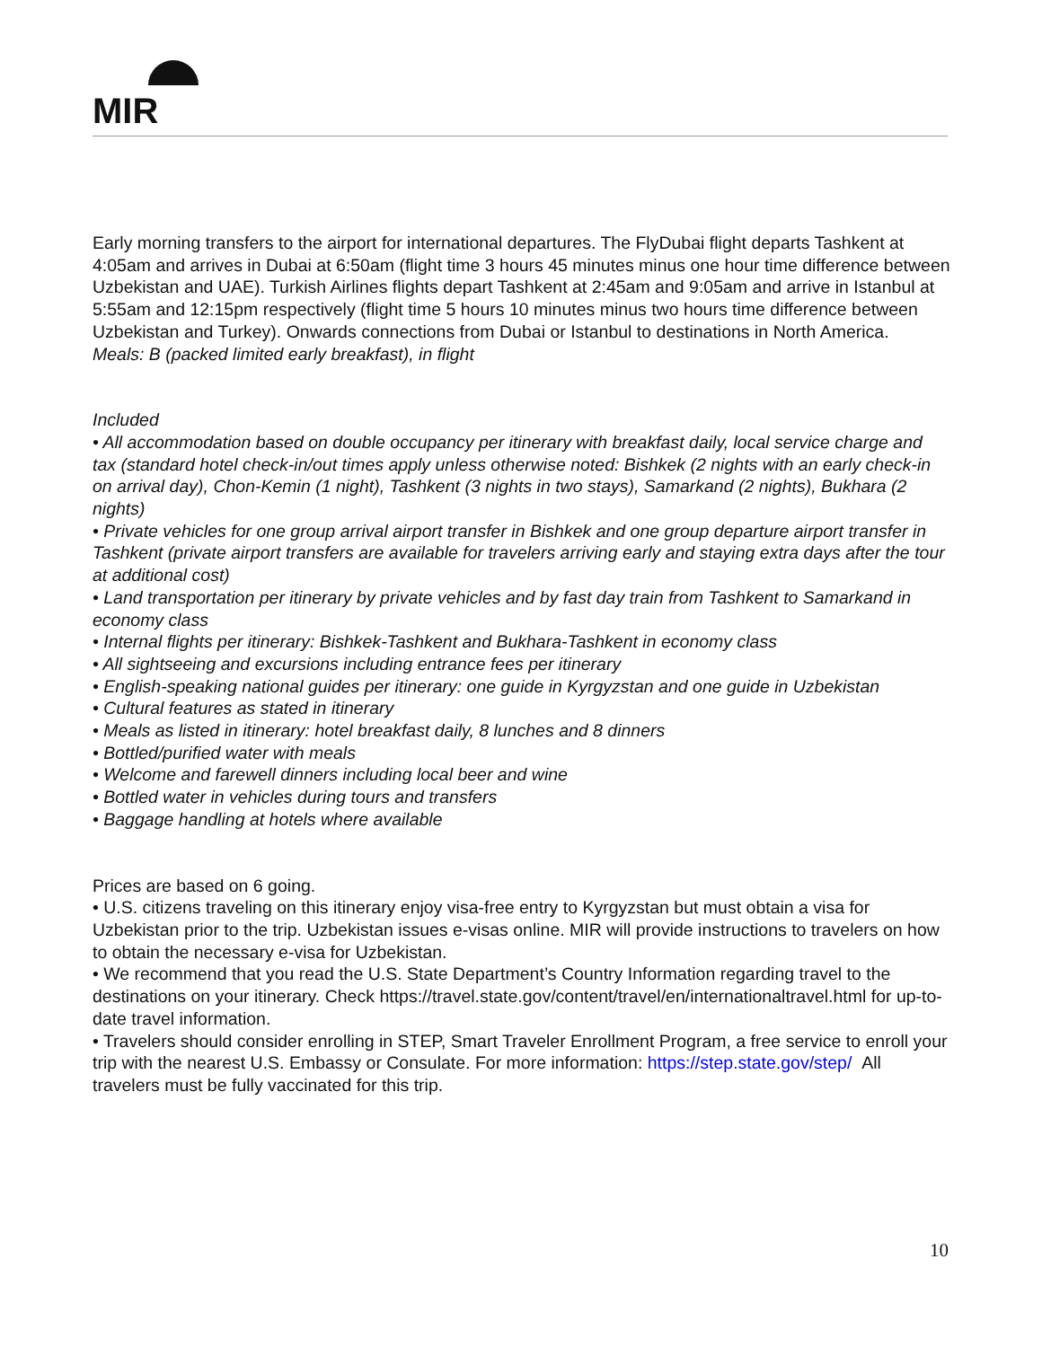MIR
Early morning transfers to the airport for international departures. The FlyDubai flight departs Tashkent at 4:05am and arrives in Dubai at 6:50am (flight time 3 hours 45 minutes minus one hour time difference between Uzbekistan and UAE). Turkish Airlines flights depart Tashkent at 2:45am and 9:05am and arrive in Istanbul at 5:55am and 12:15pm respectively (flight time 5 hours 10 minutes minus two hours time difference between Uzbekistan and Turkey). Onwards connections from Dubai or Istanbul to destinations in North America.
Meals: B (packed limited early breakfast), in flight
Included
• All accommodation based on double occupancy per itinerary with breakfast daily, local service charge and tax (standard hotel check-in/out times apply unless otherwise noted: Bishkek (2 nights with an early check-in on arrival day), Chon-Kemin (1 night), Tashkent (3 nights in two stays), Samarkand (2 nights), Bukhara (2 nights)
• Private vehicles for one group arrival airport transfer in Bishkek and one group departure airport transfer in Tashkent (private airport transfers are available for travelers arriving early and staying extra days after the tour at additional cost)
• Land transportation per itinerary by private vehicles and by fast day train from Tashkent to Samarkand in economy class
• Internal flights per itinerary: Bishkek-Tashkent and Bukhara-Tashkent in economy class
• All sightseeing and excursions including entrance fees per itinerary
• English-speaking national guides per itinerary: one guide in Kyrgyzstan and one guide in Uzbekistan
• Cultural features as stated in itinerary
• Meals as listed in itinerary: hotel breakfast daily, 8 lunches and 8 dinners
• Bottled/purified water with meals
• Welcome and farewell dinners including local beer and wine
• Bottled water in vehicles during tours and transfers
• Baggage handling at hotels where available
Prices are based on 6 going.
• U.S. citizens traveling on this itinerary enjoy visa-free entry to Kyrgyzstan but must obtain a visa for Uzbekistan prior to the trip. Uzbekistan issues e-visas online. MIR will provide instructions to travelers on how to obtain the necessary e-visa for Uzbekistan.
• We recommend that you read the U.S. State Department’s Country Information regarding travel to the destinations on your itinerary. Check https://travel.state.gov/content/travel/en/internationaltravel.html for up-to-date travel information.
• Travelers should consider enrolling in STEP, Smart Traveler Enrollment Program, a free service to enroll your trip with the nearest U.S. Embassy or Consulate. For more information: https://step.state.gov/step/ All travelers must be fully vaccinated for this trip.
10